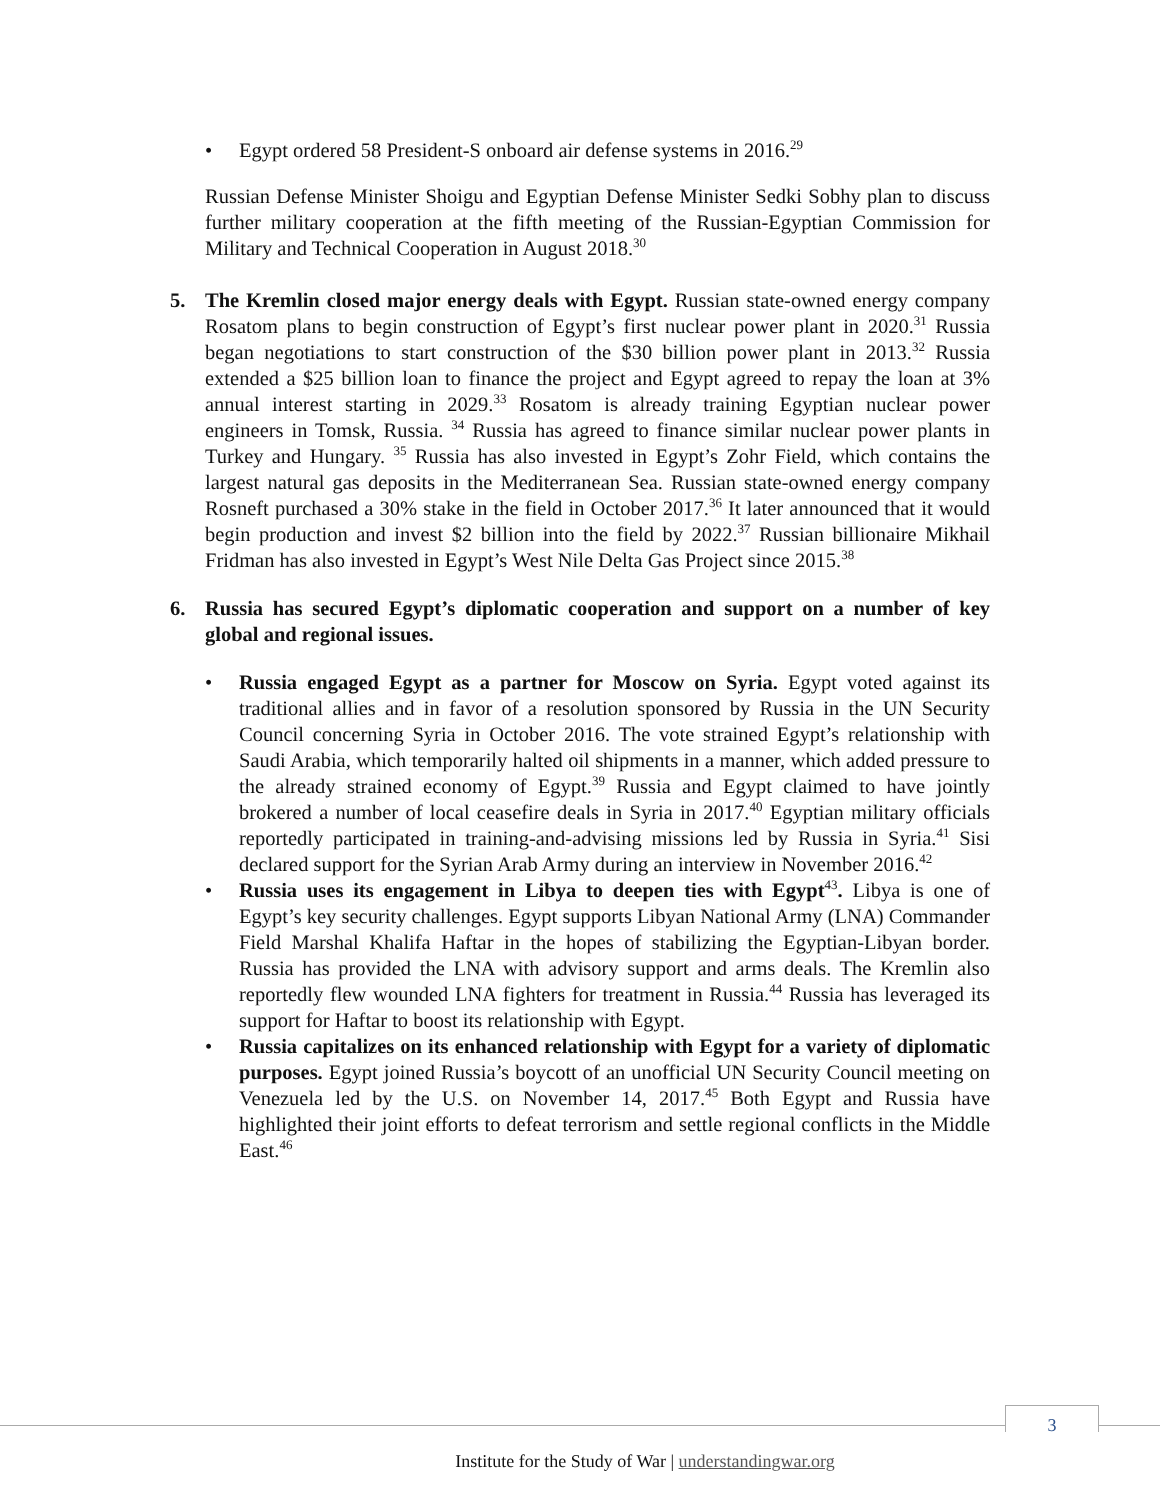• Egypt ordered 58 President-S onboard air defense systems in 2016.<sup>29</sup>
Russian Defense Minister Shoigu and Egyptian Defense Minister Sedki Sobhy plan to discuss further military cooperation at the fifth meeting of the Russian-Egyptian Commission for Military and Technical Cooperation in August 2018.<sup>30</sup>
5. The Kremlin closed major energy deals with Egypt. Russian state-owned energy company Rosatom plans to begin construction of Egypt’s first nuclear power plant in 2020.<sup>31</sup> Russia began negotiations to start construction of the $30 billion power plant in 2013.<sup>32</sup> Russia extended a $25 billion loan to finance the project and Egypt agreed to repay the loan at 3% annual interest starting in 2029.<sup>33</sup> Rosatom is already training Egyptian nuclear power engineers in Tomsk, Russia. <sup>34</sup> Russia has agreed to finance similar nuclear power plants in Turkey and Hungary. <sup>35</sup> Russia has also invested in Egypt’s Zohr Field, which contains the largest natural gas deposits in the Mediterranean Sea. Russian state-owned energy company Rosneft purchased a 30% stake in the field in October 2017.<sup>36</sup> It later announced that it would begin production and invest $2 billion into the field by 2022.<sup>37</sup> Russian billionaire Mikhail Fridman has also invested in Egypt’s West Nile Delta Gas Project since 2015.<sup>38</sup>
6. Russia has secured Egypt’s diplomatic cooperation and support on a number of key global and regional issues.
• Russia engaged Egypt as a partner for Moscow on Syria. Egypt voted against its traditional allies and in favor of a resolution sponsored by Russia in the UN Security Council concerning Syria in October 2016. The vote strained Egypt’s relationship with Saudi Arabia, which temporarily halted oil shipments in a manner, which added pressure to the already strained economy of Egypt.<sup>39</sup> Russia and Egypt claimed to have jointly brokered a number of local ceasefire deals in Syria in 2017.<sup>40</sup> Egyptian military officials reportedly participated in training-and-advising missions led by Russia in Syria.<sup>41</sup> Sisi declared support for the Syrian Arab Army during an interview in November 2016.<sup>42</sup>
• Russia uses its engagement in Libya to deepen ties with Egypt<sup>43</sup>. Libya is one of Egypt’s key security challenges. Egypt supports Libyan National Army (LNA) Commander Field Marshal Khalifa Haftar in the hopes of stabilizing the Egyptian-Libyan border. Russia has provided the LNA with advisory support and arms deals. The Kremlin also reportedly flew wounded LNA fighters for treatment in Russia.<sup>44</sup> Russia has leveraged its support for Haftar to boost its relationship with Egypt.
• Russia capitalizes on its enhanced relationship with Egypt for a variety of diplomatic purposes. Egypt joined Russia’s boycott of an unofficial UN Security Council meeting on Venezuela led by the U.S. on November 14, 2017.<sup>45</sup> Both Egypt and Russia have highlighted their joint efforts to defeat terrorism and settle regional conflicts in the Middle East.<sup>46</sup>
3
Institute for the Study of War | understandingwar.org